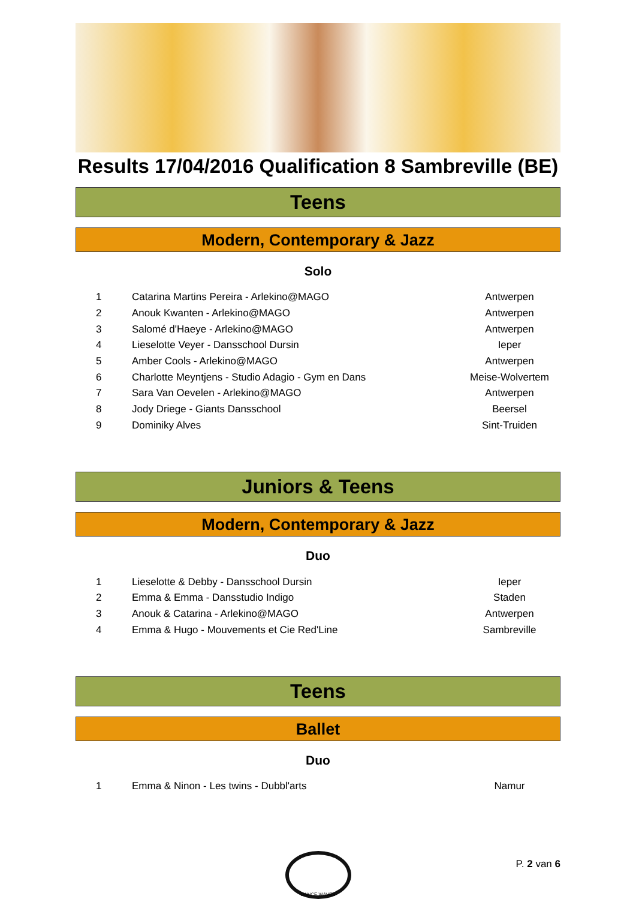Results 17/04/2016 Qualification 8 Sambreville (BE)
Teens
Modern, Contemporary & Jazz
Solo
| 1 | Catarina Martins Pereira - Arlekino@MAGO | Antwerpen |
| 2 | Anouk Kwanten - Arlekino@MAGO | Antwerpen |
| 3 | Salomé d'Haeye - Arlekino@MAGO | Antwerpen |
| 4 | Lieselotte Veyer - Dansschool Dursin | Ieper |
| 5 | Amber Cools - Arlekino@MAGO | Antwerpen |
| 6 | Charlotte Meyntjens - Studio Adagio - Gym en Dans | Meise-Wolvertem |
| 7 | Sara Van Oevelen - Arlekino@MAGO | Antwerpen |
| 8 | Jody Driege - Giants Dansschool | Beersel |
| 9 | Dominiky Alves | Sint-Truiden |
Juniors & Teens
Modern, Contemporary & Jazz
Duo
| 1 | Lieselotte & Debby - Dansschool Dursin | Ieper |
| 2 | Emma & Emma - Dansstudio Indigo | Staden |
| 3 | Anouk & Catarina - Arlekino@MAGO | Antwerpen |
| 4 | Emma & Hugo - Mouvements et Cie Red'Line | Sambreville |
Teens
Ballet
Duo
| 1 | Emma & Ninon - Les twins - Dubbl'arts | Namur |
DANCE WAVES
P. 2 van 6